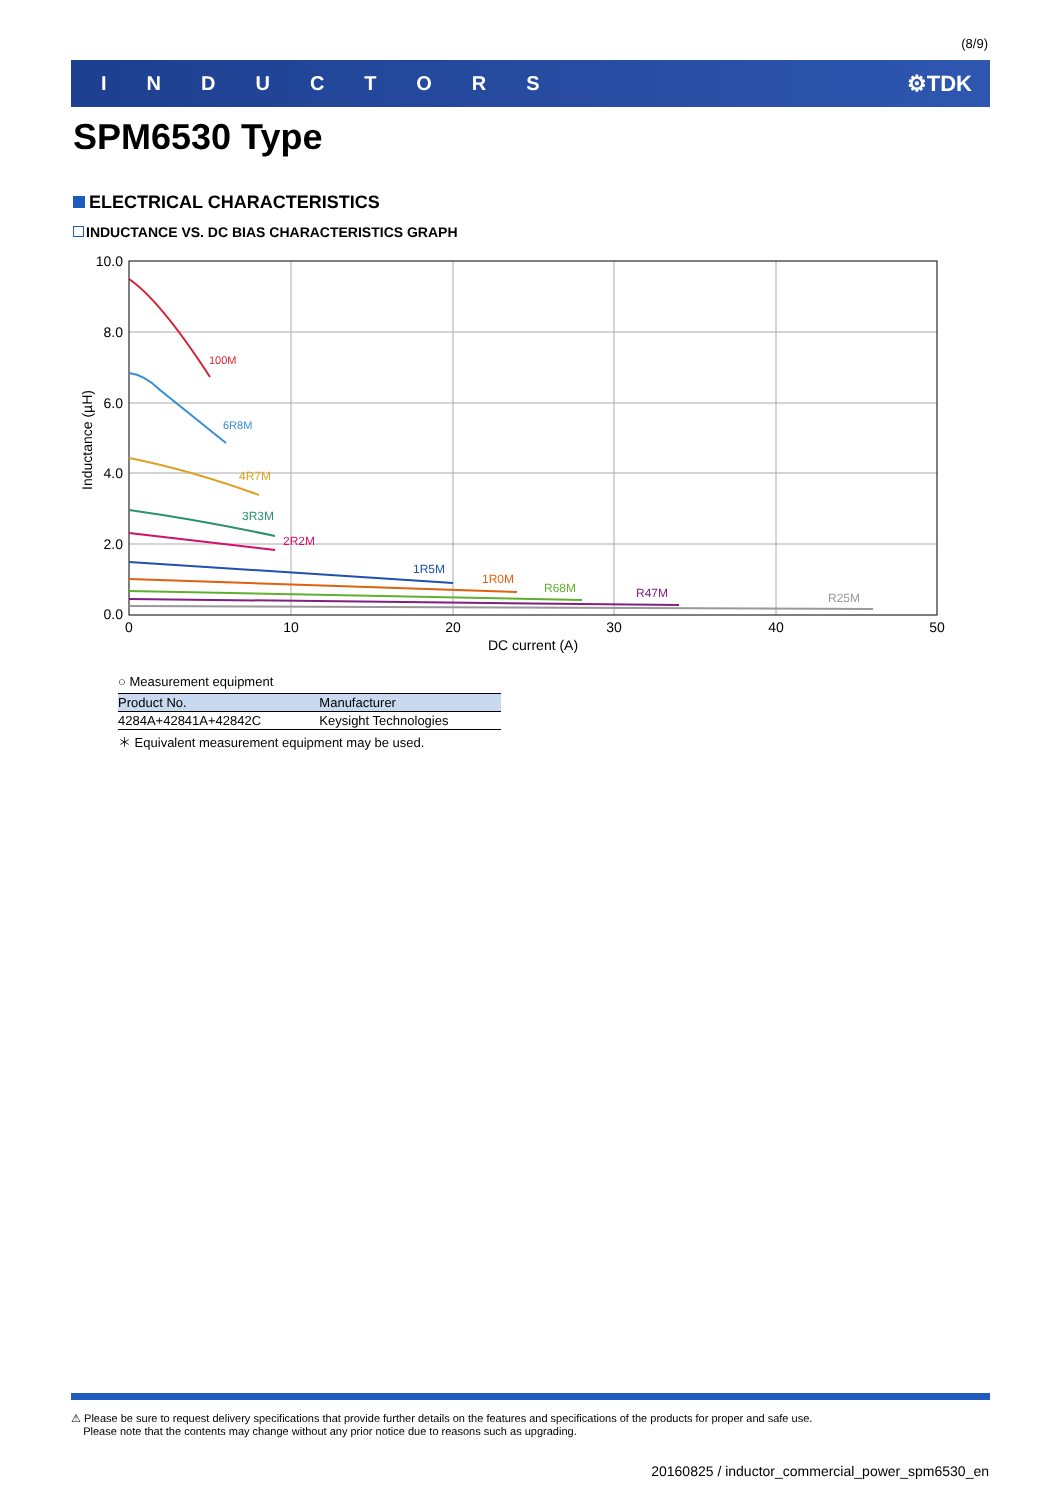(8/9)
INDUCTORS ⚙TDK
SPM6530 Type
ELECTRICAL CHARACTERISTICS
INDUCTANCE VS. DC BIAS CHARACTERISTICS GRAPH
100M
6R8M
4R7M
3R3M
2R2M
1R5M
1R0M
R68M
R47M
R25M
10.0
8.0
6.0
4.0
2.0
0.0
0
10
20
30
40
50
DC current (A)
Inductance (µH)
○ Measurement equipment
| Product No. | Manufacturer |
| --- | --- |
| 4284A+42841A+42842C | Keysight Technologies |
＊ Equivalent measurement equipment may be used.
⚠ Please be sure to request delivery specifications that provide further details on the features and specifications of the products for proper and safe use.
Please note that the contents may change without any prior notice due to reasons such as upgrading.
20160825 / inductor_commercial_power_spm6530_en